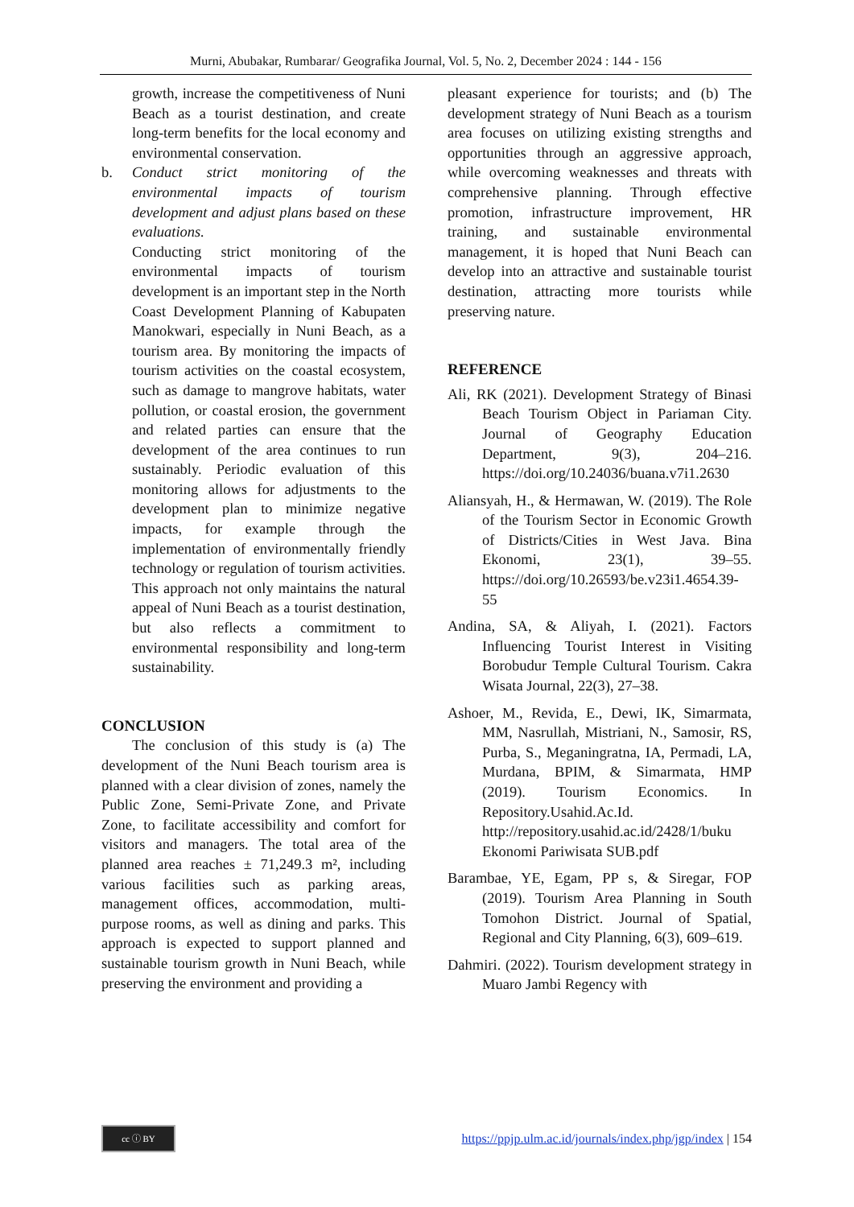Murni, Abubakar, Rumbarar/ Geografika Journal, Vol. 5, No. 2, December 2024 : 144 - 156
growth, increase the competitiveness of Nuni Beach as a tourist destination, and create long-term benefits for the local economy and environmental conservation.
b. Conduct strict monitoring of the environmental impacts of tourism development and adjust plans based on these evaluations.
Conducting strict monitoring of the environmental impacts of tourism development is an important step in the North Coast Development Planning of Kabupaten Manokwari, especially in Nuni Beach, as a tourism area. By monitoring the impacts of tourism activities on the coastal ecosystem, such as damage to mangrove habitats, water pollution, or coastal erosion, the government and related parties can ensure that the development of the area continues to run sustainably. Periodic evaluation of this monitoring allows for adjustments to the development plan to minimize negative impacts, for example through the implementation of environmentally friendly technology or regulation of tourism activities. This approach not only maintains the natural appeal of Nuni Beach as a tourist destination, but also reflects a commitment to environmental responsibility and long-term sustainability.
CONCLUSION
The conclusion of this study is (a) The development of the Nuni Beach tourism area is planned with a clear division of zones, namely the Public Zone, Semi-Private Zone, and Private Zone, to facilitate accessibility and comfort for visitors and managers. The total area of the planned area reaches ± 71,249.3 m², including various facilities such as parking areas, management offices, accommodation, multi-purpose rooms, as well as dining and parks. This approach is expected to support planned and sustainable tourism growth in Nuni Beach, while preserving the environment and providing a
pleasant experience for tourists; and (b) The development strategy of Nuni Beach as a tourism area focuses on utilizing existing strengths and opportunities through an aggressive approach, while overcoming weaknesses and threats with comprehensive planning. Through effective promotion, infrastructure improvement, HR training, and sustainable environmental management, it is hoped that Nuni Beach can develop into an attractive and sustainable tourist destination, attracting more tourists while preserving nature.
REFERENCE
Ali, RK (2021). Development Strategy of Binasi Beach Tourism Object in Pariaman City. Journal of Geography Education Department, 9(3), 204–216. https://doi.org/10.24036/buana.v7i1.2630
Aliansyah, H., & Hermawan, W. (2019). The Role of the Tourism Sector in Economic Growth of Districts/Cities in West Java. Bina Ekonomi, 23(1), 39–55. https://doi.org/10.26593/be.v23i1.4654.39-55
Andina, SA, & Aliyah, I. (2021). Factors Influencing Tourist Interest in Visiting Borobudur Temple Cultural Tourism. Cakra Wisata Journal, 22(3), 27–38.
Ashoer, M., Revida, E., Dewi, IK, Simarmata, MM, Nasrullah, Mistriani, N., Samosir, RS, Purba, S., Meganingratna, IA, Permadi, LA, Murdana, BPIM, & Simarmata, HMP (2019). Tourism Economics. In Repository.Usahid.Ac.Id. http://repository.usahid.ac.id/2428/1/buku Ekonomi Pariwisata SUB.pdf
Barambae, YE, Egam, PP s, & Siregar, FOP (2019). Tourism Area Planning in South Tomohon District. Journal of Spatial, Regional and City Planning, 6(3), 609–619.
Dahmiri. (2022). Tourism development strategy in Muaro Jambi Regency with
cc ⓘ BY
https://ppjp.ulm.ac.id/journals/index.php/jgp/index | 154